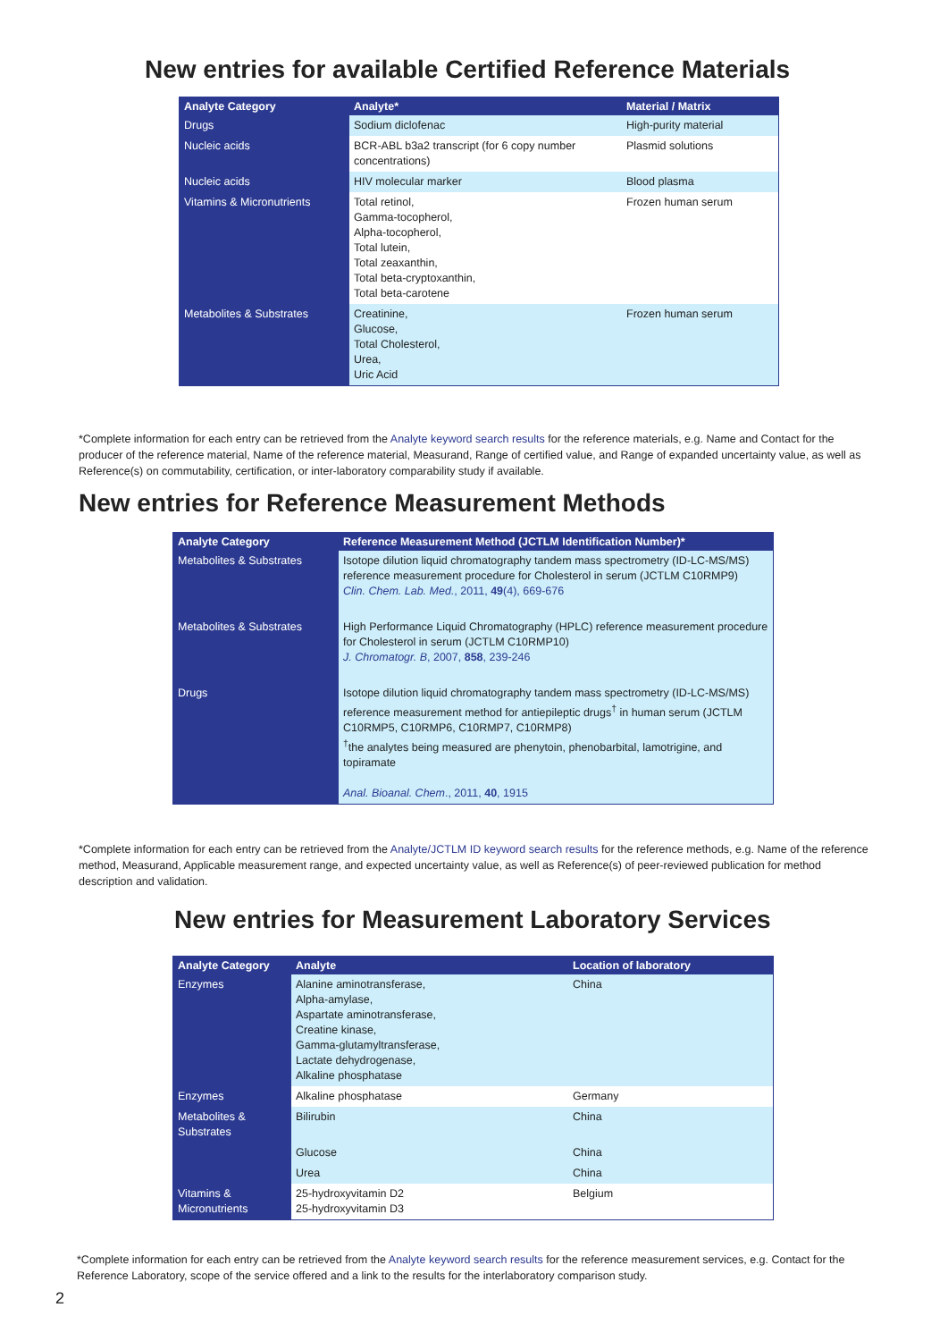New entries for available Certified Reference Materials
| Analyte Category | Analyte* | Material / Matrix |
| --- | --- | --- |
| Drugs | Sodium diclofenac | High-purity material |
| Nucleic acids | BCR-ABL b3a2 transcript (for 6 copy number concentrations) | Plasmid solutions |
| Nucleic acids | HIV molecular marker | Blood plasma |
| Vitamins & Micronutrients | Total retinol, Gamma-tocopherol, Alpha-tocopherol, Total lutein, Total zeaxanthin, Total beta-cryptoxanthin, Total beta-carotene | Frozen human serum |
| Metabolites & Substrates | Creatinine, Glucose, Total Cholesterol, Urea, Uric Acid | Frozen human serum |
*Complete information for each entry can be retrieved from the Analyte keyword search results for the reference materials, e.g. Name and Contact for the producer of the reference material, Name of the reference material, Measurand, Range of certified value, and Range of expanded uncertainty value, as well as Reference(s) on commutability, certification, or inter-laboratory comparability study if available.
New entries for Reference Measurement Methods
| Analyte Category | Reference Measurement Method (JCTLM Identification Number)* |
| --- | --- |
| Metabolites & Substrates | Isotope dilution liquid chromatography tandem mass spectrometry (ID-LC-MS/MS) reference measurement procedure for Cholesterol in serum (JCTLM C10RMP9) Clin. Chem. Lab. Med. , 2011, 49 (4), 669-676 |
| Metabolites & Substrates | High Performance Liquid Chromatography (HPLC) reference measurement procedure for Cholesterol in serum (JCTLM C10RMP10) J. Chromatogr. B , 2007, 858 , 239-246 |
| Drugs | Isotope dilution liquid chromatography tandem mass spectrometry (ID-LC-MS/MS) reference measurement method for antiepileptic drugs<sup>†</sup> in human serum (JCTLM C10RMP5, C10RMP6, C10RMP7, C10RMP8) <sup>†</sup> the analytes being measured are phenytoin, phenobarbital, lamotrigine, and topiramate Anal. Bioanal. Chem ., 2011, 40 , 1915 |
*Complete information for each entry can be retrieved from the Analyte/JCTLM ID keyword search results for the reference methods, e.g. Name of the reference method, Measurand, Applicable measurement range, and expected uncertainty value, as well as Reference(s) of peer-reviewed publication for method description and validation.
New entries for Measurement Laboratory Services
| Analyte Category | Analyte | Location of laboratory |
| --- | --- | --- |
| Enzymes | Alanine aminotransferase, Alpha-amylase, Aspartate aminotransferase, Creatine kinase, Gamma-glutamyltransferase, Lactate dehydrogenase, Alkaline phosphatase | China |
| Enzymes | Alkaline phosphatase | Germany |
| Metabolites & Substrates | Bilirubin | China |
| | Glucose | China |
| | Urea | China |
| Vitamins & Micronutrients | 25-hydroxyvitamin D2 25-hydroxyvitamin D3 | Belgium |
*Complete information for each entry can be retrieved from the Analyte keyword search results for the reference measurement services, e.g. Contact for the Reference Laboratory, scope of the service offered and a link to the results for the interlaboratory comparison study.
2